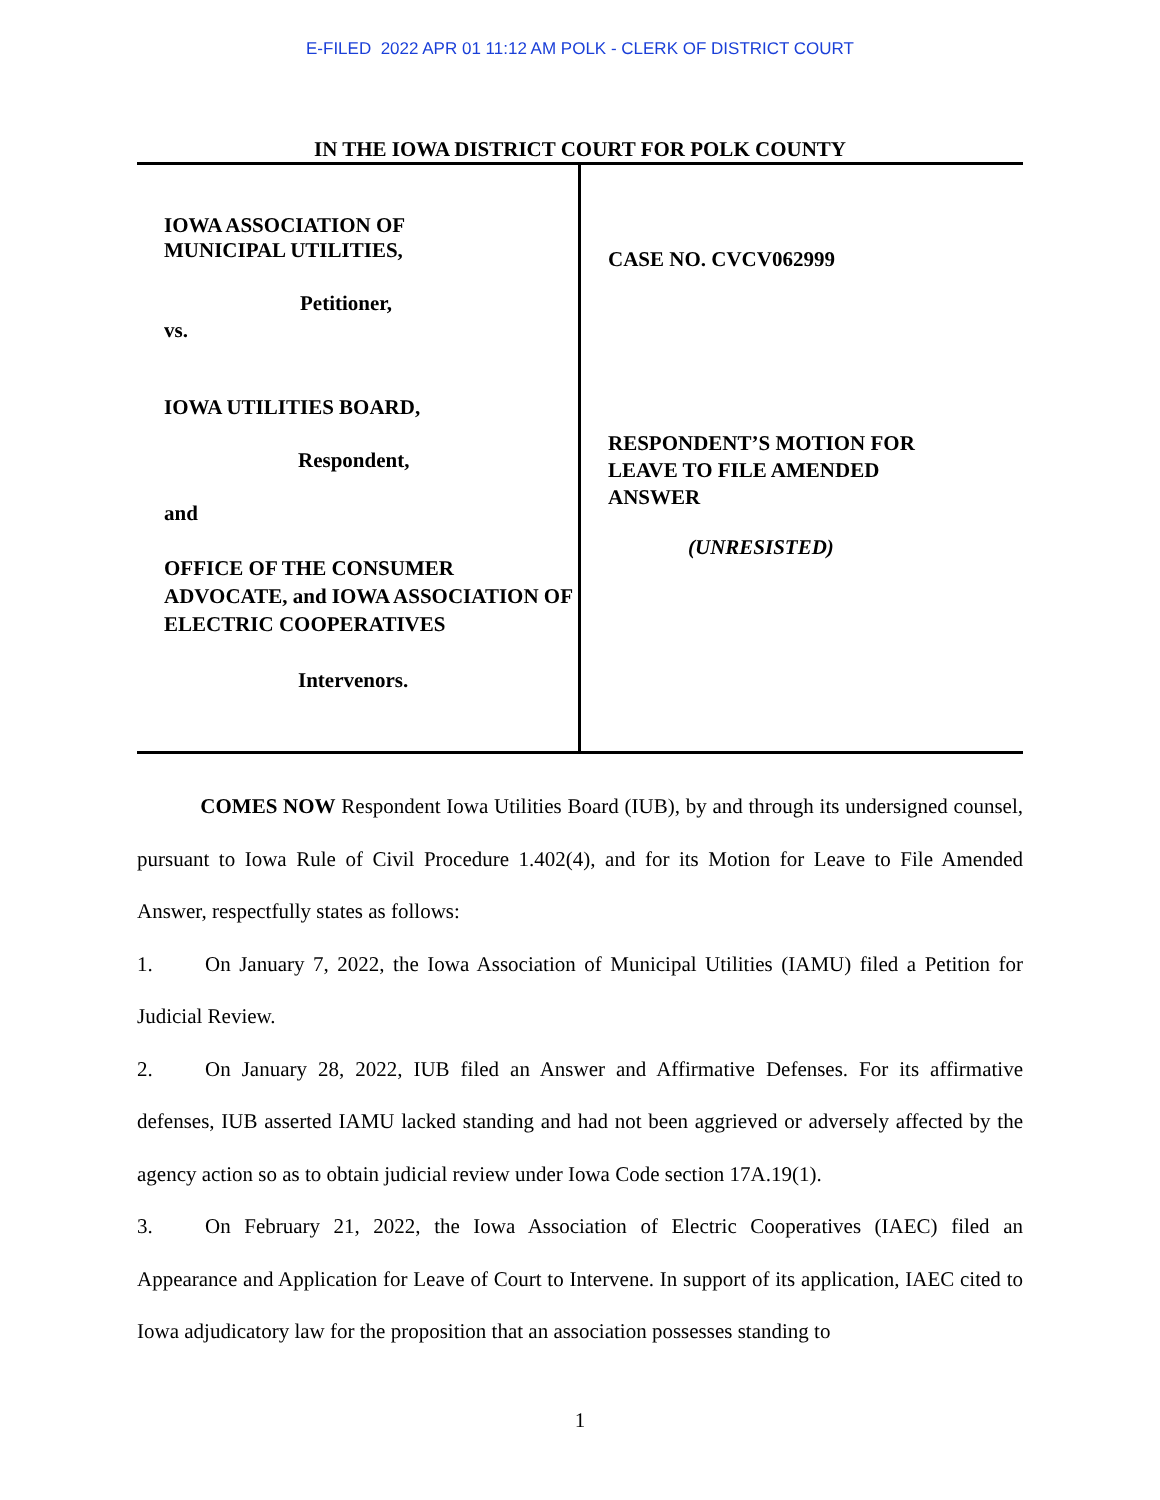E-FILED 2022 APR 01 11:12 AM POLK - CLERK OF DISTRICT COURT
IN THE IOWA DISTRICT COURT FOR POLK COUNTY
IOWA ASSOCIATION OF
MUNICIPAL UTILITIES,
Petitioner,
vs.
IOWA UTILITIES BOARD,
Respondent,
and
OFFICE OF THE CONSUMER ADVOCATE, and IOWA ASSOCIATION OF ELECTRIC COOPERATIVES
Intervenors.
CASE NO. CVCV062999
RESPONDENT’S MOTION FOR
LEAVE TO FILE AMENDED
ANSWER
(UNRESISTED)
COMES NOW Respondent Iowa Utilities Board (IUB), by and through its undersigned counsel, pursuant to Iowa Rule of Civil Procedure 1.402(4), and for its Motion for Leave to File Amended Answer, respectfully states as follows:
1. On January 7, 2022, the Iowa Association of Municipal Utilities (IAMU) filed a Petition for Judicial Review.
2. On January 28, 2022, IUB filed an Answer and Affirmative Defenses. For its affirmative defenses, IUB asserted IAMU lacked standing and had not been aggrieved or adversely affected by the agency action so as to obtain judicial review under Iowa Code section 17A.19(1).
3. On February 21, 2022, the Iowa Association of Electric Cooperatives (IAEC) filed an Appearance and Application for Leave of Court to Intervene. In support of its application, IAEC cited to Iowa adjudicatory law for the proposition that an association possesses standing to
1